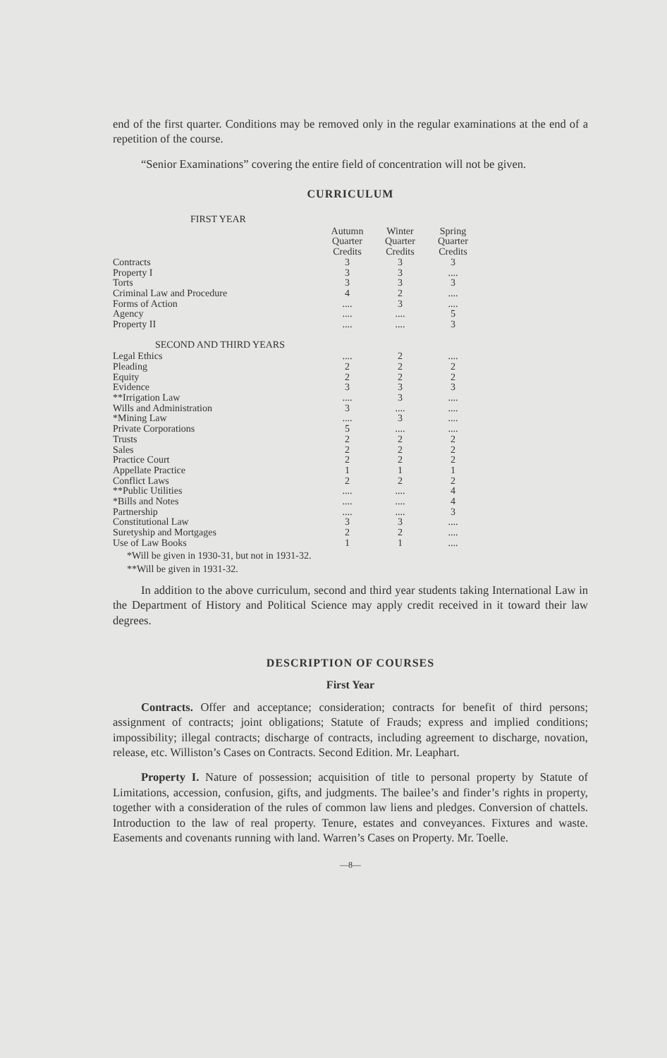end of the first quarter. Conditions may be removed only in the regular examinations at the end of a repetition of the course.
“Senior Examinations” covering the entire field of concentration will not be given.
CURRICULUM
| FIRST YEAR | | | |
| | Autumn Quarter Credits | Winter Quarter Credits | Spring Quarter Credits |
| Contracts | 3 | 3 | 3 |
| Property I | 3 | 3 | .... |
| Torts | 3 | 3 | 3 |
| Criminal Law and Procedure | 4 | 2 | .... |
| Forms of Action | .... | 3 | .... |
| Agency | .... | .... | 5 |
| Property II | .... | .... | 3 |
| SECOND AND THIRD YEARS | | | |
| Legal Ethics | .... | 2 | .... |
| Pleading | 2 | 2 | 2 |
| Equity | 2 | 2 | 2 |
| Evidence | 3 | 3 | 3 |
| **Irrigation Law | .... | 3 | .... |
| Wills and Administration | 3 | .... | .... |
| *Mining Law | .... | 3 | .... |
| Private Corporations | 5 | .... | .... |
| Trusts | 2 | 2 | 2 |
| Sales | 2 | 2 | 2 |
| Practice Court | 2 | 2 | 2 |
| Appellate Practice | 1 | 1 | 1 |
| Conflict Laws | 2 | 2 | 2 |
| **Public Utilities | .... | .... | 4 |
| *Bills and Notes | .... | .... | 4 |
| Partnership | .... | .... | 3 |
| Constitutional Law | 3 | 3 | .... |
| Suretyship and Mortgages | 2 | 2 | .... |
| Use of Law Books | 1 | 1 | .... |
*Will be given in 1930-31, but not in 1931-32.
**Will be given in 1931-32.
In addition to the above curriculum, second and third year students taking International Law in the Department of History and Political Science may apply credit received in it toward their law degrees.
DESCRIPTION OF COURSES
First Year
Contracts. Offer and acceptance; consideration; contracts for benefit of third persons; assignment of contracts; joint obligations; Statute of Frauds; express and implied conditions; impossibility; illegal contracts; discharge of contracts, including agreement to discharge, novation, release, etc. Williston’s Cases on Contracts. Second Edition. Mr. Leaphart.
Property I. Nature of possession; acquisition of title to personal property by Statute of Limitations, accession, confusion, gifts, and judgments. The bailee’s and finder’s rights in property, together with a consideration of the rules of common law liens and pledges. Conversion of chattels. Introduction to the law of real property. Tenure, estates and conveyances. Fixtures and waste. Easements and covenants running with land. Warren’s Cases on Property. Mr. Toelle.
—8—